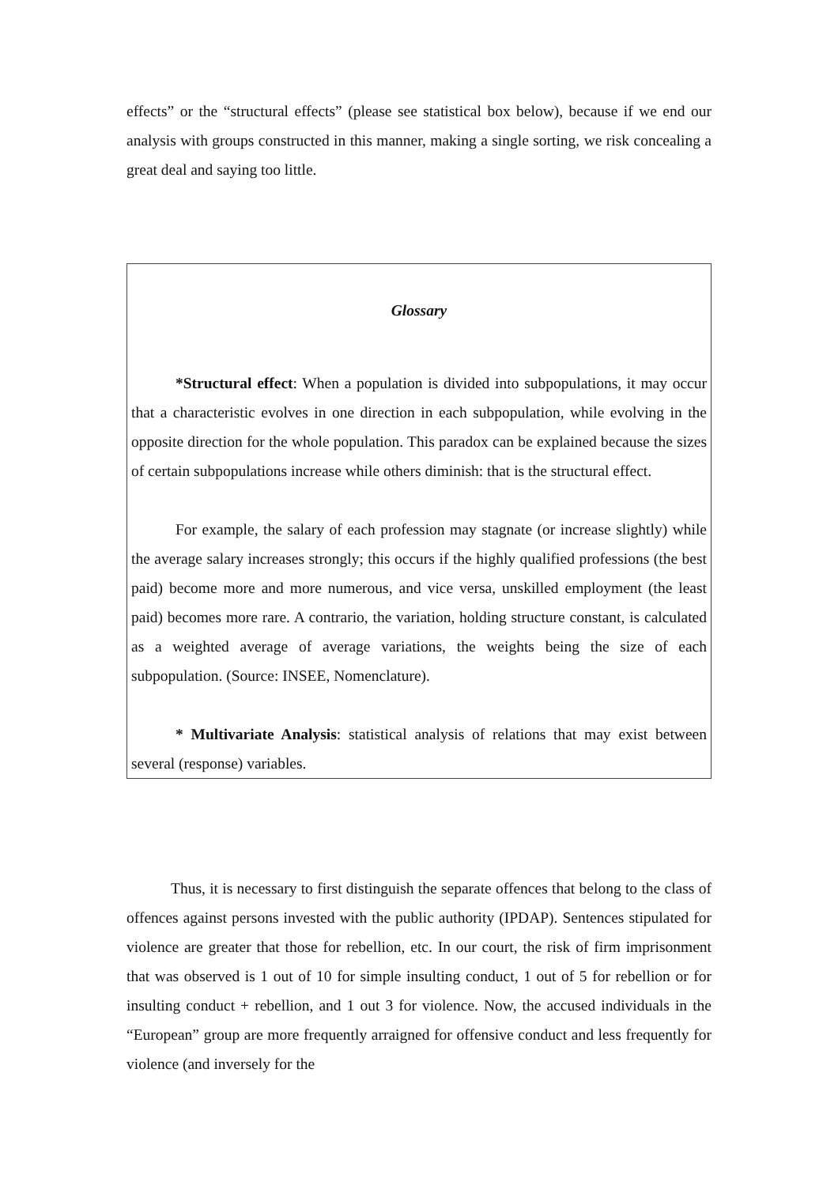effects” or the “structural effects” (please see statistical box below), because if we end our analysis with groups constructed in this manner, making a single sorting, we risk concealing a great deal and saying too little.
Glossary
*Structural effect: When a population is divided into subpopulations, it may occur that a characteristic evolves in one direction in each subpopulation, while evolving in the opposite direction for the whole population. This paradox can be explained because the sizes of certain subpopulations increase while others diminish: that is the structural effect.
For example, the salary of each profession may stagnate (or increase slightly) while the average salary increases strongly; this occurs if the highly qualified professions (the best paid) become more and more numerous, and vice versa, unskilled employment (the least paid) becomes more rare. A contrario, the variation, holding structure constant, is calculated as a weighted average of average variations, the weights being the size of each subpopulation. (Source: INSEE, Nomenclature).
* Multivariate Analysis: statistical analysis of relations that may exist between several (response) variables.
Thus, it is necessary to first distinguish the separate offences that belong to the class of offences against persons invested with the public authority (IPDAP). Sentences stipulated for violence are greater that those for rebellion, etc. In our court, the risk of firm imprisonment that was observed is 1 out of 10 for simple insulting conduct, 1 out of 5 for rebellion or for insulting conduct + rebellion, and 1 out 3 for violence. Now, the accused individuals in the “European” group are more frequently arraigned for offensive conduct and less frequently for violence (and inversely for the